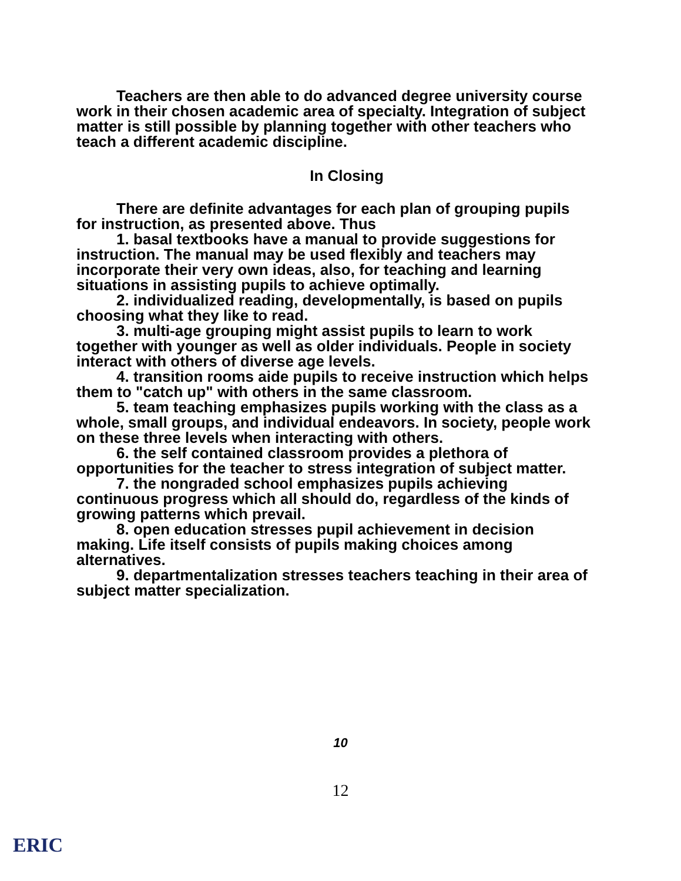Teachers are then able to do advanced degree university course work in their chosen academic area of specialty. Integration of subject matter is still possible by planning together with other teachers who teach a different academic discipline.
In Closing
There are definite advantages for each plan of grouping pupils for instruction, as presented above. Thus
1. basal textbooks have a manual to provide suggestions for instruction. The manual may be used flexibly and teachers may incorporate their very own ideas, also, for teaching and learning situations in assisting pupils to achieve optimally.
2. individualized reading, developmentally, is based on pupils choosing what they like to read.
3. multi-age grouping might assist pupils to learn to work together with younger as well as older individuals. People in society interact with others of diverse age levels.
4. transition rooms aide pupils to receive instruction which helps them to "catch up" with others in the same classroom.
5. team teaching emphasizes pupils working with the class as a whole, small groups, and individual endeavors. In society, people work on these three levels when interacting with others.
6. the self contained classroom provides a plethora of opportunities for the teacher to stress integration of subject matter.
7. the nongraded school emphasizes pupils achieving continuous progress which all should do, regardless of the kinds of growing patterns which prevail.
8. open education stresses pupil achievement in decision making. Life itself consists of pupils making choices among alternatives.
9. departmentalization stresses teachers teaching in their area of subject matter specialization.
10
12
ERIC